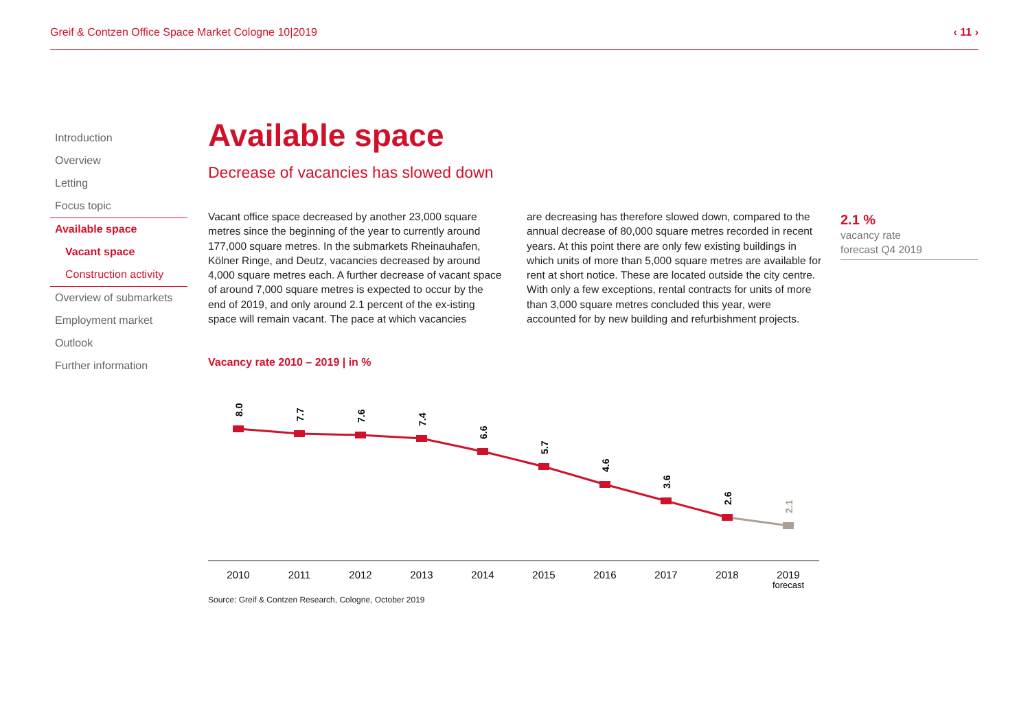Greif & Contzen Office Space Market Cologne 10|2019 ‹ 11 ›
Introduction
Overview
Letting
Focus topic
Available space
Vacant space
Construction activity
Overview of submarkets
Employment market
Outlook
Further information
2.1 %
vacancy rate
forecast Q4 2019
Available space
Decrease of vacancies has slowed down
Vacant office space decreased by another 23,000 square metres since the beginning of the year to currently around 177,000 square metres. In the submarkets Rheinauhafen, Kölner Ringe, and Deutz, vacancies decreased by around 4,000 square metres each. A further decrease of vacant space of around 7,000 square metres is expected to occur by the end of 2019, and only around 2.1 percent of the ex-isting space will remain vacant. The pace at which vacancies
are decreasing has therefore slowed down, compared to the annual decrease of 80,000 square metres recorded in recent years. At this point there are only few existing buildings in which units of more than 5,000 square metres are available for rent at short notice. These are located outside the city centre. With only a few exceptions, rental contracts for units of more than 3,000 square metres concluded this year, were accounted for by new building and refurbishment projects.
Vacancy rate 2010 – 2019 | in %
8.0
7.7
7.6
7.4
6.6
5.7
4.6
3.6
2.6
2.1
2010
2011
2012
2013
2014
2015
2016
2017
2018
2019
forecast
Source: Greif & Contzen Research, Cologne, October 2019